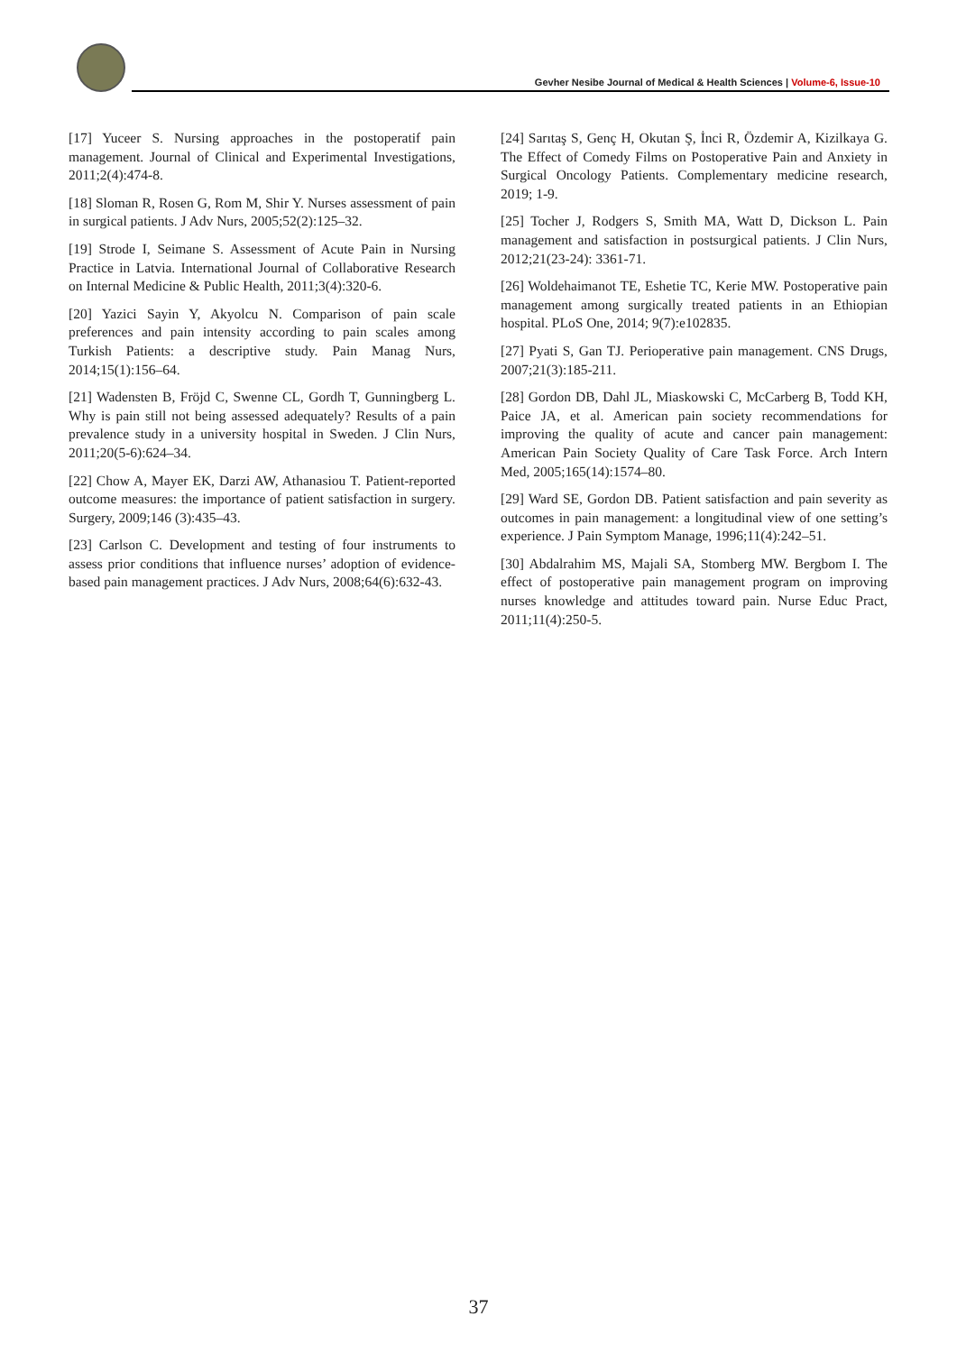Gevher Nesibe Journal of Medical & Health Sciences | Volume-6, Issue-10
[17] Yuceer S. Nursing approaches in the postoperatif pain management. Journal of Clinical and Experimental Investigations, 2011;2(4):474-8.
[18] Sloman R, Rosen G, Rom M, Shir Y. Nurses assessment of pain in surgical patients. J Adv Nurs, 2005;52(2):125–32.
[19] Strode I, Seimane S. Assessment of Acute Pain in Nursing Practice in Latvia. International Journal of Collaborative Research on Internal Medicine & Public Health, 2011;3(4):320-6.
[20] Yazici Sayin Y, Akyolcu N. Comparison of pain scale preferences and pain intensity according to pain scales among Turkish Patients: a descriptive study. Pain Manag Nurs, 2014;15(1):156–64.
[21] Wadensten B, Fröjd C, Swenne CL, Gordh T, Gunningberg L. Why is pain still not being assessed adequately? Results of a pain prevalence study in a university hospital in Sweden. J Clin Nurs, 2011;20(5-6):624–34.
[22] Chow A, Mayer EK, Darzi AW, Athanasiou T. Patient-reported outcome measures: the importance of patient satisfaction in surgery. Surgery, 2009;146 (3):435–43.
[23] Carlson C. Development and testing of four instruments to assess prior conditions that influence nurses’ adoption of evidence-based pain management practices. J Adv Nurs, 2008;64(6):632-43.
[24] Sarıtaş S, Genç H, Okutan Ş, İnci R, Özdemir A, Kizilkaya G. The Effect of Comedy Films on Postoperative Pain and Anxiety in Surgical Oncology Patients. Complementary medicine research, 2019; 1-9.
[25] Tocher J, Rodgers S, Smith MA, Watt D, Dickson L. Pain management and satisfaction in postsurgical patients. J Clin Nurs, 2012;21(23-24): 3361-71.
[26] Woldehaimanot TE, Eshetie TC, Kerie MW. Postoperative pain management among surgically treated patients in an Ethiopian hospital. PLoS One, 2014; 9(7):e102835.
[27] Pyati S, Gan TJ. Perioperative pain management. CNS Drugs, 2007;21(3):185-211.
[28] Gordon DB, Dahl JL, Miaskowski C, McCarberg B, Todd KH, Paice JA, et al. American pain society recommendations for improving the quality of acute and cancer pain management: American Pain Society Quality of Care Task Force. Arch Intern Med, 2005;165(14):1574–80.
[29] Ward SE, Gordon DB. Patient satisfaction and pain severity as outcomes in pain management: a longitudinal view of one setting’s experience. J Pain Symptom Manage, 1996;11(4):242–51.
[30] Abdalrahim MS, Majali SA, Stomberg MW. Bergbom I. The effect of postoperative pain management program on improving nurses knowledge and attitudes toward pain. Nurse Educ Pract, 2011;11(4):250-5.
37